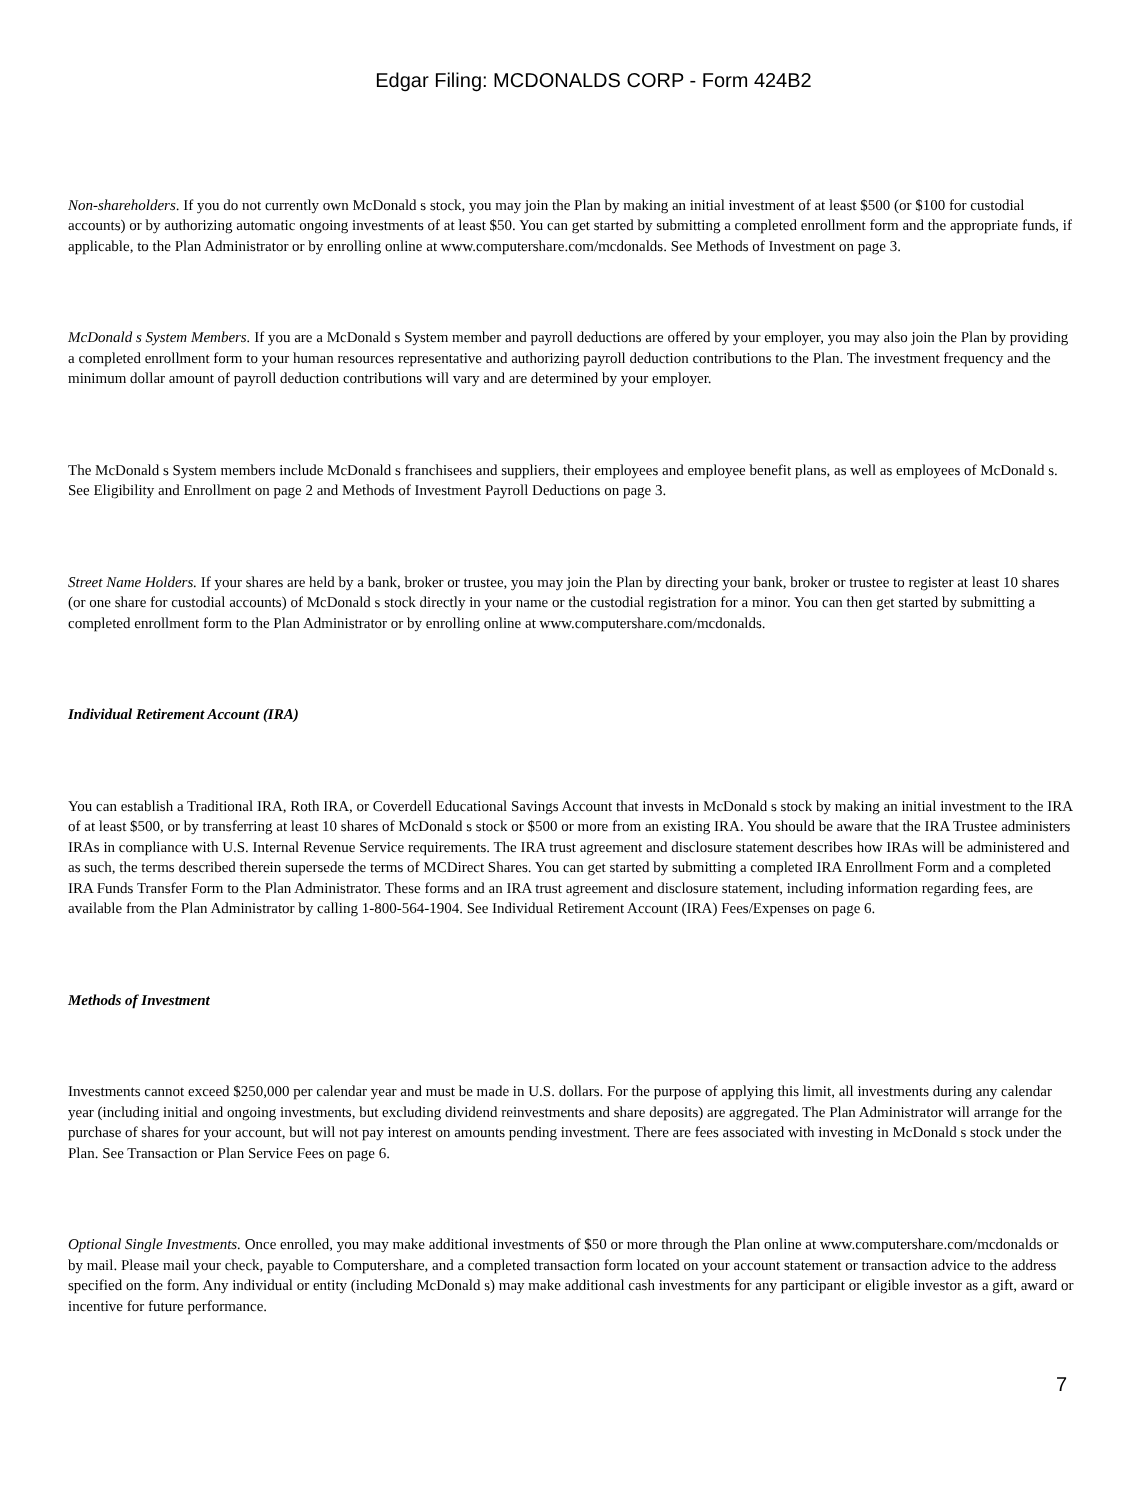Edgar Filing: MCDONALDS CORP - Form 424B2
Non-shareholders. If you do not currently own McDonald s stock, you may join the Plan by making an initial investment of at least $500 (or $100 for custodial accounts) or by authorizing automatic ongoing investments of at least $50. You can get started by submitting a completed enrollment form and the appropriate funds, if applicable, to the Plan Administrator or by enrolling online at www.computershare.com/mcdonalds. See Methods of Investment on page 3.
McDonald s System Members. If you are a McDonald s System member and payroll deductions are offered by your employer, you may also join the Plan by providing a completed enrollment form to your human resources representative and authorizing payroll deduction contributions to the Plan. The investment frequency and the minimum dollar amount of payroll deduction contributions will vary and are determined by your employer.
The McDonald s System members include McDonald s franchisees and suppliers, their employees and employee benefit plans, as well as employees of McDonald s. See Eligibility and Enrollment on page 2 and Methods of Investment Payroll Deductions on page 3.
Street Name Holders. If your shares are held by a bank, broker or trustee, you may join the Plan by directing your bank, broker or trustee to register at least 10 shares (or one share for custodial accounts) of McDonald s stock directly in your name or the custodial registration for a minor. You can then get started by submitting a completed enrollment form to the Plan Administrator or by enrolling online at www.computershare.com/mcdonalds.
Individual Retirement Account (IRA)
You can establish a Traditional IRA, Roth IRA, or Coverdell Educational Savings Account that invests in McDonald s stock by making an initial investment to the IRA of at least $500, or by transferring at least 10 shares of McDonald s stock or $500 or more from an existing IRA. You should be aware that the IRA Trustee administers IRAs in compliance with U.S. Internal Revenue Service requirements. The IRA trust agreement and disclosure statement describes how IRAs will be administered and as such, the terms described therein supersede the terms of MCDirect Shares. You can get started by submitting a completed IRA Enrollment Form and a completed IRA Funds Transfer Form to the Plan Administrator. These forms and an IRA trust agreement and disclosure statement, including information regarding fees, are available from the Plan Administrator by calling 1-800-564-1904. See Individual Retirement Account (IRA) Fees/Expenses on page 6.
Methods of Investment
Investments cannot exceed $250,000 per calendar year and must be made in U.S. dollars. For the purpose of applying this limit, all investments during any calendar year (including initial and ongoing investments, but excluding dividend reinvestments and share deposits) are aggregated. The Plan Administrator will arrange for the purchase of shares for your account, but will not pay interest on amounts pending investment. There are fees associated with investing in McDonald s stock under the Plan. See Transaction or Plan Service Fees on page 6.
Optional Single Investments. Once enrolled, you may make additional investments of $50 or more through the Plan online at www.computershare.com/mcdonalds or by mail. Please mail your check, payable to Computershare, and a completed transaction form located on your account statement or transaction advice to the address specified on the form. Any individual or entity (including McDonald s) may make additional cash investments for any participant or eligible investor as a gift, award or incentive for future performance.
7